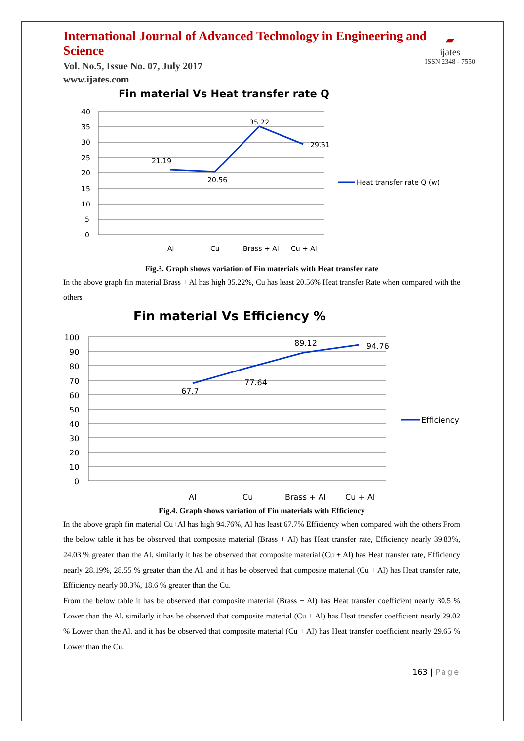International Journal of Advanced Technology in Engineering and Science
Vol. No.5, Issue No. 07, July 2017
www.ijates.com
▰
ijates
ISSN 2348 - 7550
Fin material Vs Heat transfer rate Q
40
35
30
25
20
15
10
5
0
Al
Cu
Brass + Al
Cu + Al
21.19
20.56
35.22
29.51
Heat transfer rate Q (w)
Fig.3. Graph shows variation of Fin materials with Heat transfer rate
In the above graph fin material Brass + Al has high 35.22%, Cu has least 20.56% Heat transfer Rate when compared with the others
Fin material Vs Efficiency %
100
90
80
70
60
50
40
30
20
10
0
Al
Cu
Brass + Al
Cu + Al
67.7
77.64
89.12
94.76
Efficiency %
Fig.4. Graph shows variation of Fin materials with Efficiency
In the above graph fin material Cu+Al has high 94.76%, Al has least 67.7% Efficiency when compared with the others From the below table it has be observed that composite material (Brass + Al) has Heat transfer rate, Efficiency nearly 39.83%, 24.03 % greater than the Al. similarly it has be observed that composite material (Cu + Al) has Heat transfer rate, Efficiency nearly 28.19%, 28.55 % greater than the Al. and it has be observed that composite material (Cu + Al) has Heat transfer rate, Efficiency nearly 30.3%, 18.6 % greater than the Cu.
From the below table it has be observed that composite material (Brass + Al) has Heat transfer coefficient nearly 30.5 % Lower than the Al. similarly it has be observed that composite material (Cu + Al) has Heat transfer coefficient nearly 29.02 % Lower than the Al. and it has be observed that composite material (Cu + Al) has Heat transfer coefficient nearly 29.65 % Lower than the Cu.
163 | Page